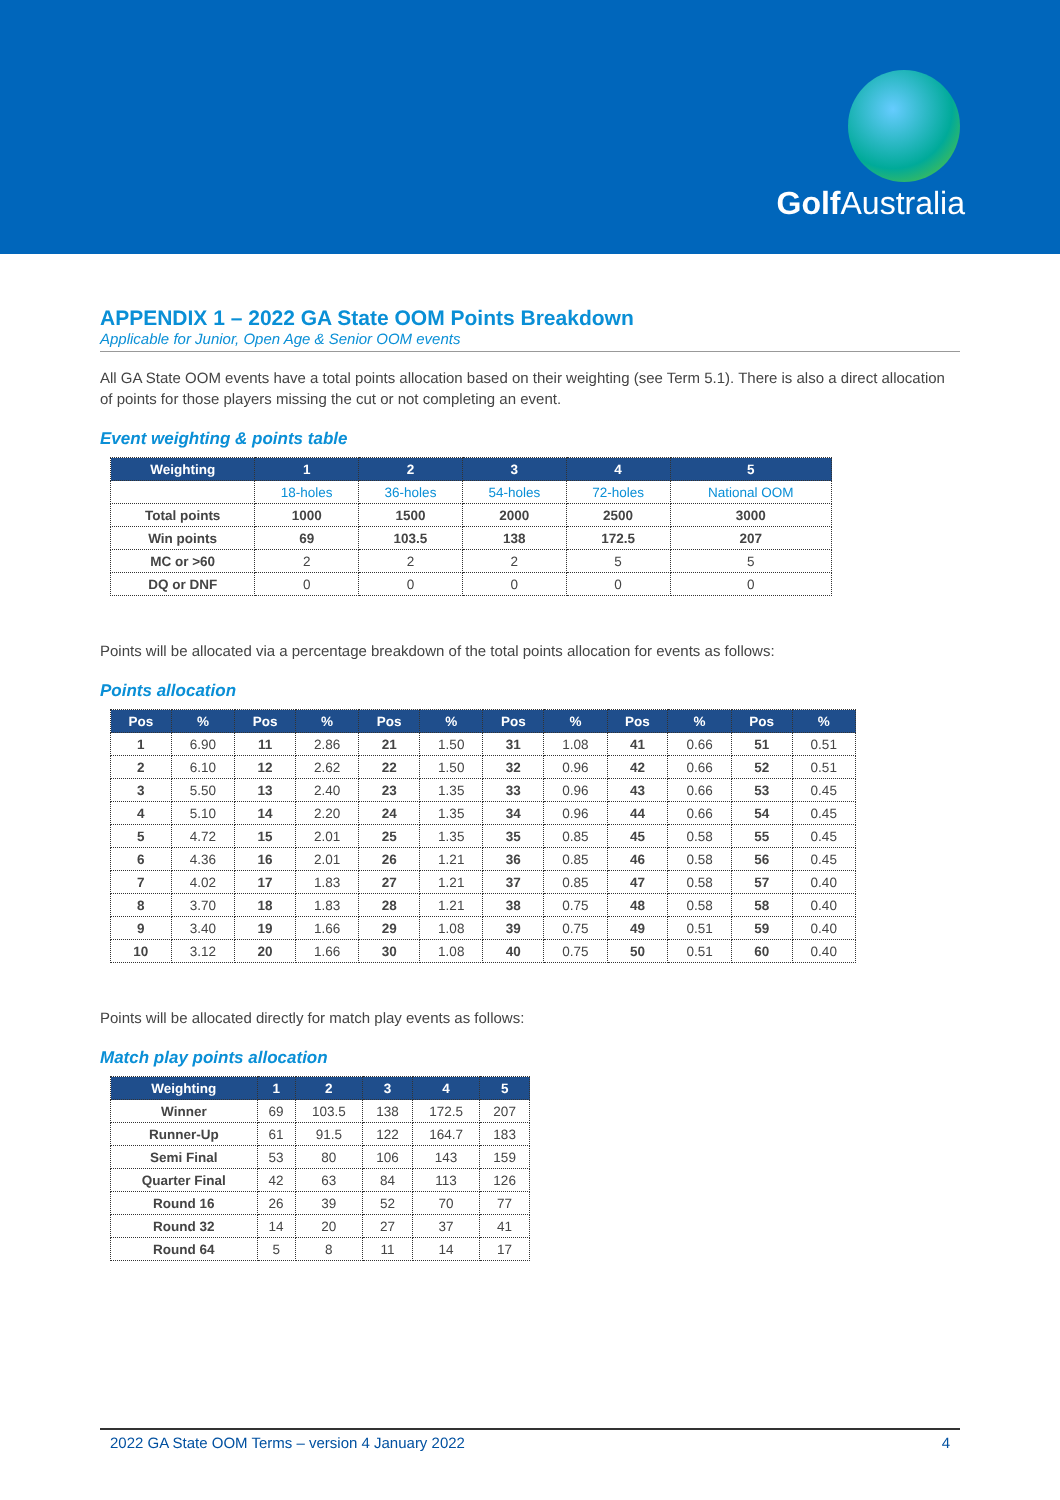Golf Australia
APPENDIX 1 – 2022 GA State OOM Points Breakdown
Applicable for Junior, Open Age & Senior OOM events
All GA State OOM events have a total points allocation based on their weighting (see Term 5.1). There is also a direct allocation of points for those players missing the cut or not completing an event.
Event weighting & points table
| Weighting | 1 | 2 | 3 | 4 | 5 |
| --- | --- | --- | --- | --- | --- |
| | 18-holes | 36-holes | 54-holes | 72-holes | National OOM |
| Total points | 1000 | 1500 | 2000 | 2500 | 3000 |
| Win points | 69 | 103.5 | 138 | 172.5 | 207 |
| MC or >60 | 2 | 2 | 2 | 5 | 5 |
| DQ or DNF | 0 | 0 | 0 | 0 | 0 |
Points will be allocated via a percentage breakdown of the total points allocation for events as follows:
Points allocation
| Pos | % | Pos | % | Pos | % | Pos | % | Pos | % | Pos | % |
| --- | --- | --- | --- | --- | --- | --- | --- | --- | --- | --- | --- |
| 1 | 6.90 | 11 | 2.86 | 21 | 1.50 | 31 | 1.08 | 41 | 0.66 | 51 | 0.51 |
| 2 | 6.10 | 12 | 2.62 | 22 | 1.50 | 32 | 0.96 | 42 | 0.66 | 52 | 0.51 |
| 3 | 5.50 | 13 | 2.40 | 23 | 1.35 | 33 | 0.96 | 43 | 0.66 | 53 | 0.45 |
| 4 | 5.10 | 14 | 2.20 | 24 | 1.35 | 34 | 0.96 | 44 | 0.66 | 54 | 0.45 |
| 5 | 4.72 | 15 | 2.01 | 25 | 1.35 | 35 | 0.85 | 45 | 0.58 | 55 | 0.45 |
| 6 | 4.36 | 16 | 2.01 | 26 | 1.21 | 36 | 0.85 | 46 | 0.58 | 56 | 0.45 |
| 7 | 4.02 | 17 | 1.83 | 27 | 1.21 | 37 | 0.85 | 47 | 0.58 | 57 | 0.40 |
| 8 | 3.70 | 18 | 1.83 | 28 | 1.21 | 38 | 0.75 | 48 | 0.58 | 58 | 0.40 |
| 9 | 3.40 | 19 | 1.66 | 29 | 1.08 | 39 | 0.75 | 49 | 0.51 | 59 | 0.40 |
| 10 | 3.12 | 20 | 1.66 | 30 | 1.08 | 40 | 0.75 | 50 | 0.51 | 60 | 0.40 |
Points will be allocated directly for match play events as follows:
Match play points allocation
| Weighting | 1 | 2 | 3 | 4 | 5 |
| --- | --- | --- | --- | --- | --- |
| Winner | 69 | 103.5 | 138 | 172.5 | 207 |
| Runner-Up | 61 | 91.5 | 122 | 164.7 | 183 |
| Semi Final | 53 | 80 | 106 | 143 | 159 |
| Quarter Final | 42 | 63 | 84 | 113 | 126 |
| Round 16 | 26 | 39 | 52 | 70 | 77 |
| Round 32 | 14 | 20 | 27 | 37 | 41 |
| Round 64 | 5 | 8 | 11 | 14 | 17 |
2022 GA State OOM Terms – version 4 January 2022 4